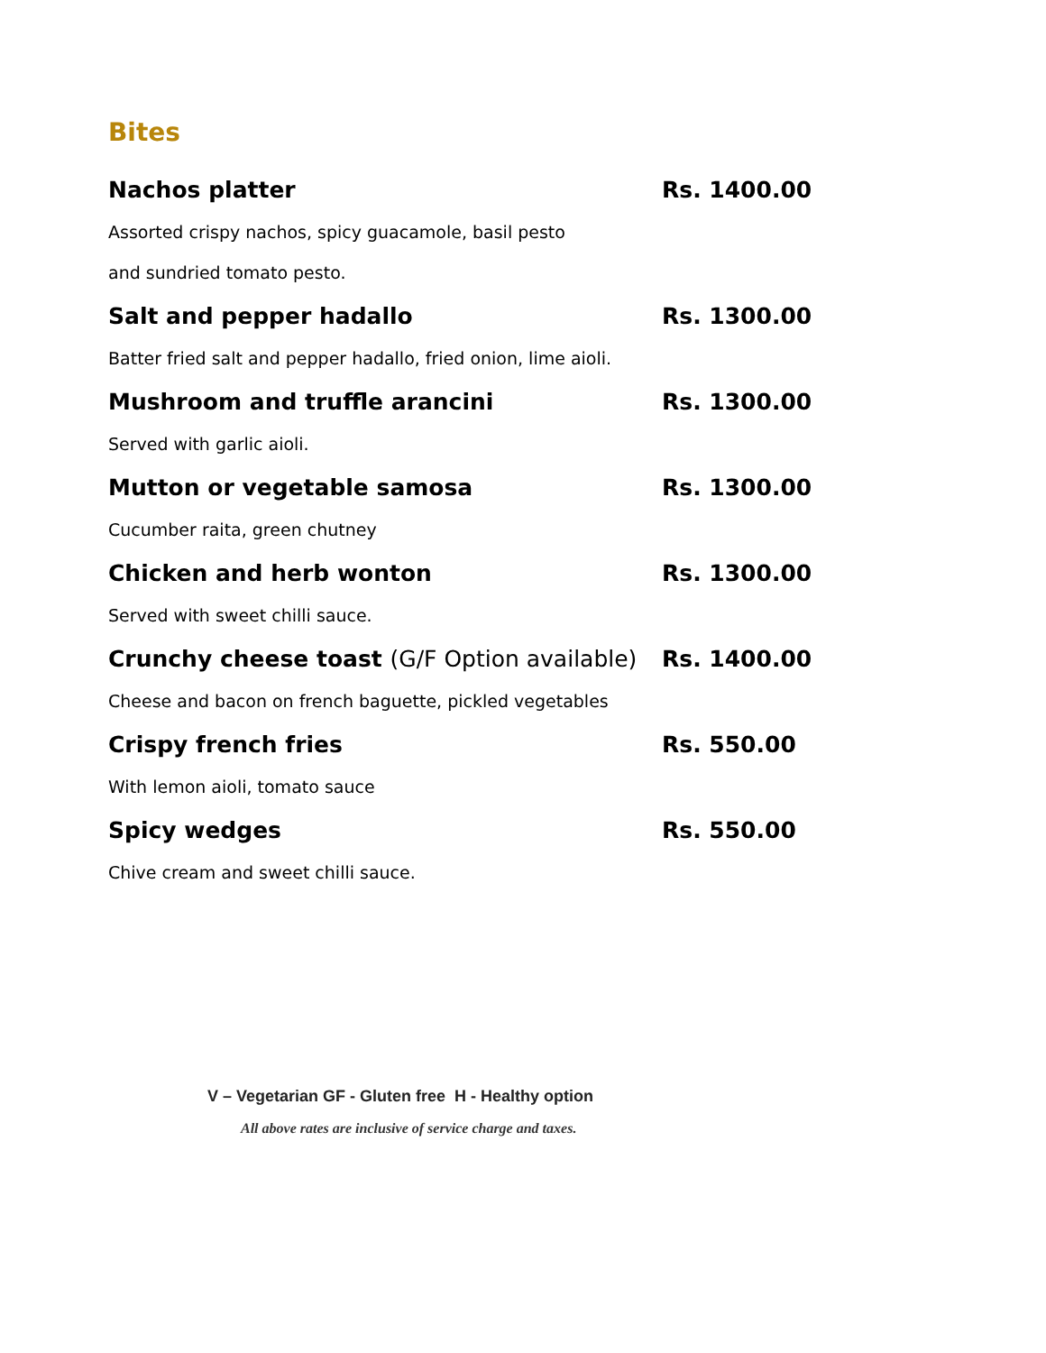Bites
Nachos platter Rs. 1400.00
Assorted crispy nachos, spicy guacamole, basil pesto
and sundried tomato pesto.
Salt and pepper hadallo Rs. 1300.00
Batter fried salt and pepper hadallo, fried onion, lime aioli.
Mushroom and truffle arancini Rs. 1300.00
Served with garlic aioli.
Mutton or vegetable samosa Rs. 1300.00
Cucumber raita, green chutney
Chicken and herb wonton Rs. 1300.00
Served with sweet chilli sauce.
Crunchy cheese toast (G/F Option available)
Rs. 1400.00
Cheese and bacon on french baguette, pickled vegetables
Crispy french fries Rs. 550.00
With lemon aioli, tomato sauce
Spicy wedges Rs. 550.00
Chive cream and sweet chilli sauce.
V – Vegetarian GF - Gluten free H - Healthy option
All above rates are inclusive of service charge and taxes.